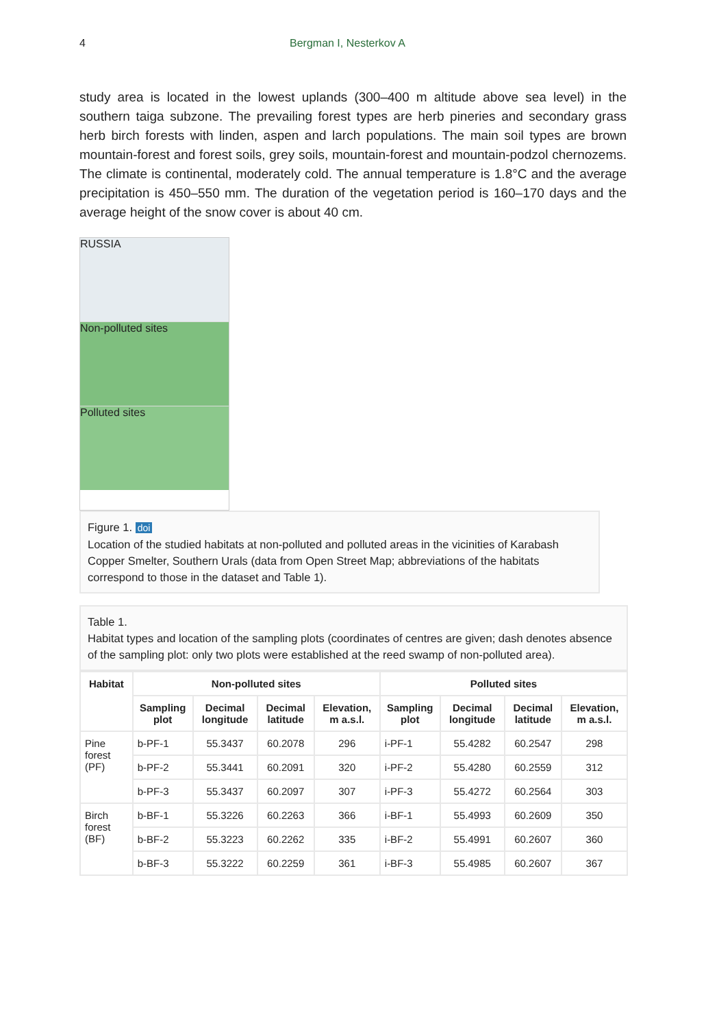4 Bergman I, Nesterkov A
study area is located in the lowest uplands (300–400 m altitude above sea level) in the southern taiga subzone. The prevailing forest types are herb pineries and secondary grass herb birch forests with linden, aspen and larch populations. The main soil types are brown mountain-forest and forest soils, grey soils, mountain-forest and mountain-podzol chernozems. The climate is continental, moderately cold. The annual temperature is 1.8°C and the average precipitation is 450–550 mm. The duration of the vegetation period is 160–170 days and the average height of the snow cover is about 40 cm.
RUSSIA
Non-polluted sites
Polluted sites
Figure 1. doi
Location of the studied habitats at non-polluted and polluted areas in the vicinities of Karabash Copper Smelter, Southern Urals (data from Open Street Map; abbreviations of the habitats correspond to those in the dataset and Table 1).
Table 1.
Habitat types and location of the sampling plots (coordinates of centres are given; dash denotes absence of the sampling plot: only two plots were established at the reed swamp of non-polluted area).
| Habitat | Non-polluted sites | | | | Polluted sites | | | |
| --- | --- | --- | --- | --- | --- | --- | --- | --- |
| | Sampling plot | Decimal longitude | Decimal latitude | Elevation, m a.s.l. | Sampling plot | Decimal longitude | Decimal latitude | Elevation, m a.s.l. |
| Pine forest (PF) | b-PF-1 | 55.3437 | 60.2078 | 296 | i-PF-1 | 55.4282 | 60.2547 | 298 |
| | b-PF-2 | 55.3441 | 60.2091 | 320 | i-PF-2 | 55.4280 | 60.2559 | 312 |
| | b-PF-3 | 55.3437 | 60.2097 | 307 | i-PF-3 | 55.4272 | 60.2564 | 303 |
| Birch forest (BF) | b-BF-1 | 55.3226 | 60.2263 | 366 | i-BF-1 | 55.4993 | 60.2609 | 350 |
| | b-BF-2 | 55.3223 | 60.2262 | 335 | i-BF-2 | 55.4991 | 60.2607 | 360 |
| | b-BF-3 | 55.3222 | 60.2259 | 361 | i-BF-3 | 55.4985 | 60.2607 | 367 |